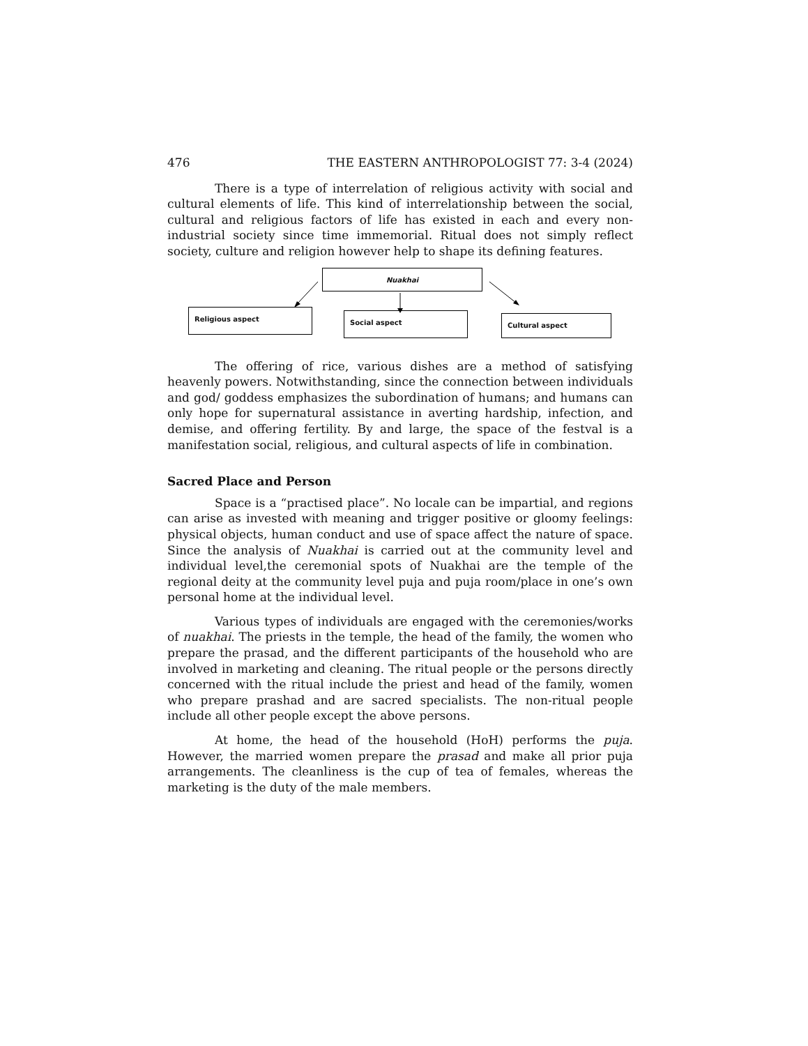476 THE EASTERN ANTHROPOLOGIST 77: 3-4 (2024)
There is a type of interrelation of religious activity with social and cultural elements of life. This kind of interrelationship between the social, cultural and religious factors of life has existed in each and every non-industrial society since time immemorial. Ritual does not simply reflect society, culture and religion however help to shape its defining features.
Nuakhai
Religious aspect Social aspect Cultural aspect
The offering of rice, various dishes are a method of satisfying heavenly powers. Notwithstanding, since the connection between individuals and god/ goddess emphasizes the subordination of humans; and humans can only hope for supernatural assistance in averting hardship, infection, and demise, and offering fertility. By and large, the space of the festval is a manifestation social, religious, and cultural aspects of life in combination.
Sacred Place and Person
Space is a “practised place”. No locale can be impartial, and regions can arise as invested with meaning and trigger positive or gloomy feelings: physical objects, human conduct and use of space affect the nature of space. Since the analysis of Nuakhai is carried out at the community level and individual level,the ceremonial spots of Nuakhai are the temple of the regional deity at the community level puja and puja room/place in one’s own personal home at the individual level.
Various types of individuals are engaged with the ceremonies/works of nuakhai. The priests in the temple, the head of the family, the women who prepare the prasad, and the different participants of the household who are involved in marketing and cleaning. The ritual people or the persons directly concerned with the ritual include the priest and head of the family, women who prepare prashad and are sacred specialists. The non-ritual people include all other people except the above persons.
At home, the head of the household (HoH) performs the puja. However, the married women prepare the prasad and make all prior puja arrangements. The cleanliness is the cup of tea of females, whereas the marketing is the duty of the male members.